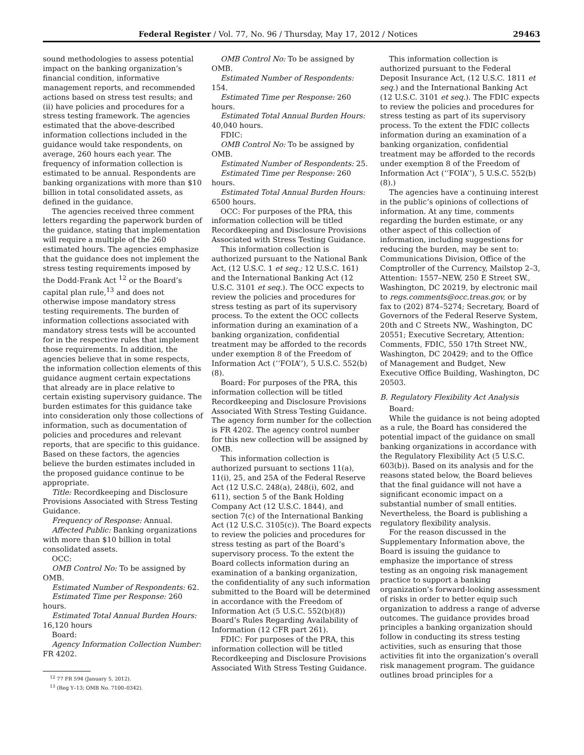Federal Register / Vol. 77, No. 96 / Thursday, May 17, 2012 / Notices 29463
sound methodologies to assess potential impact on the banking organization’s financial condition, informative management reports, and recommended actions based on stress test results; and (ii) have policies and procedures for a stress testing framework. The agencies estimated that the above-described information collections included in the guidance would take respondents, on average, 260 hours each year. The frequency of information collection is estimated to be annual. Respondents are banking organizations with more than $10 billion in total consolidated assets, as defined in the guidance.
The agencies received three comment letters regarding the paperwork burden of the guidance, stating that implementation will require a multiple of the 260 estimated hours. The agencies emphasize that the guidance does not implement the stress testing requirements imposed by the Dodd-Frank Act <sup>12</sup> or the Board’s capital plan rule,<sup>13</sup> and does not otherwise impose mandatory stress testing requirements. The burden of information collections associated with mandatory stress tests will be accounted for in the respective rules that implement those requirements. In addition, the agencies believe that in some respects, the information collection elements of this guidance augment certain expectations that already are in place relative to certain existing supervisory guidance. The burden estimates for this guidance take into consideration only those collections of information, such as documentation of policies and procedures and relevant reports, that are specific to this guidance. Based on these factors, the agencies believe the burden estimates included in the proposed guidance continue to be appropriate.
Title: Recordkeeping and Disclosure Provisions Associated with Stress Testing Guidance.
Frequency of Response: Annual.
Affected Public: Banking organizations with more than $10 billion in total consolidated assets.
OCC:
OMB Control No: To be assigned by OMB.
Estimated Number of Respondents: 62.
Estimated Time per Response: 260 hours.
Estimated Total Annual Burden Hours: 16,120 hours
Board:
Agency Information Collection Number: FR 4202.
<sup>12</sup> 77 FR 594 (January 5, 2012).
<sup>13</sup> (Reg Y–13; OMB No. 7100–0342).
OMB Control No: To be assigned by OMB.
Estimated Number of Respondents: 154.
Estimated Time per Response: 260 hours.
Estimated Total Annual Burden Hours: 40,040 hours.
FDIC:
OMB Control No: To be assigned by OMB.
Estimated Number of Respondents: 25.
Estimated Time per Response: 260 hours.
Estimated Total Annual Burden Hours: 6500 hours.
OCC: For purposes of the PRA, this information collection will be titled Recordkeeping and Disclosure Provisions Associated with Stress Testing Guidance.
This information collection is authorized pursuant to the National Bank Act, (12 U.S.C. 1 et seq.; 12 U.S.C. 161) and the International Banking Act (12 U.S.C. 3101 et seq.). The OCC expects to review the policies and procedures for stress testing as part of its supervisory process. To the extent the OCC collects information during an examination of a banking organization, confidential treatment may be afforded to the records under exemption 8 of the Freedom of Information Act (‘‘FOIA’’), 5 U.S.C. 552(b)(8).
Board: For purposes of the PRA, this information collection will be titled Recordkeeping and Disclosure Provisions Associated With Stress Testing Guidance. The agency form number for the collection is FR 4202. The agency control number for this new collection will be assigned by OMB.
This information collection is authorized pursuant to sections 11(a), 11(i), 25, and 25A of the Federal Reserve Act (12 U.S.C. 248(a), 248(i), 602, and 611), section 5 of the Bank Holding Company Act (12 U.S.C. 1844), and section 7(c) of the International Banking Act (12 U.S.C. 3105(c)). The Board expects to review the policies and procedures for stress testing as part of the Board’s supervisory process. To the extent the Board collects information during an examination of a banking organization, the confidentiality of any such information submitted to the Board will be determined in accordance with the Freedom of Information Act (5 U.S.C. 552(b)(8)) Board’s Rules Regarding Availability of Information (12 CFR part 261).
FDIC: For purposes of the PRA, this information collection will be titled Recordkeeping and Disclosure Provisions Associated With Stress Testing Guidance.
This information collection is authorized pursuant to the Federal Deposit Insurance Act, (12 U.S.C. 1811 et seq.) and the International Banking Act (12 U.S.C. 3101 et seq.). The FDIC expects to review the policies and procedures for stress testing as part of its supervisory process. To the extent the FDIC collects information during an examination of a banking organization, confidential treatment may be afforded to the records under exemption 8 of the Freedom of Information Act (‘‘FOIA’’), 5 U.S.C. 552(b)(8).)
The agencies have a continuing interest in the public’s opinions of collections of information. At any time, comments regarding the burden estimate, or any other aspect of this collection of information, including suggestions for reducing the burden, may be sent to: Communications Division, Office of the Comptroller of the Currency, Mailstop 2–3, Attention: 1557–NEW, 250 E Street SW., Washington, DC 20219, by electronic mail to regs.comments@occ.treas.gov, or by fax to (202) 874–5274; Secretary, Board of Governors of the Federal Reserve System, 20th and C Streets NW., Washington, DC 20551; Executive Secretary, Attention: Comments, FDIC, 550 17th Street NW., Washington, DC 20429; and to the Office of Management and Budget, New Executive Office Building, Washington, DC 20503.
B. Regulatory Flexibility Act Analysis
Board:
While the guidance is not being adopted as a rule, the Board has considered the potential impact of the guidance on small banking organizations in accordance with the Regulatory Flexibility Act (5 U.S.C. 603(b)). Based on its analysis and for the reasons stated below, the Board believes that the final guidance will not have a significant economic impact on a substantial number of small entities. Nevertheless, the Board is publishing a regulatory flexibility analysis.
For the reason discussed in the Supplementary Information above, the Board is issuing the guidance to emphasize the importance of stress testing as an ongoing risk management practice to support a banking organization’s forward-looking assessment of risks in order to better equip such organization to address a range of adverse outcomes. The guidance provides broad principles a banking organization should follow in conducting its stress testing activities, such as ensuring that those activities fit into the organization’s overall risk management program. The guidance outlines broad principles for a